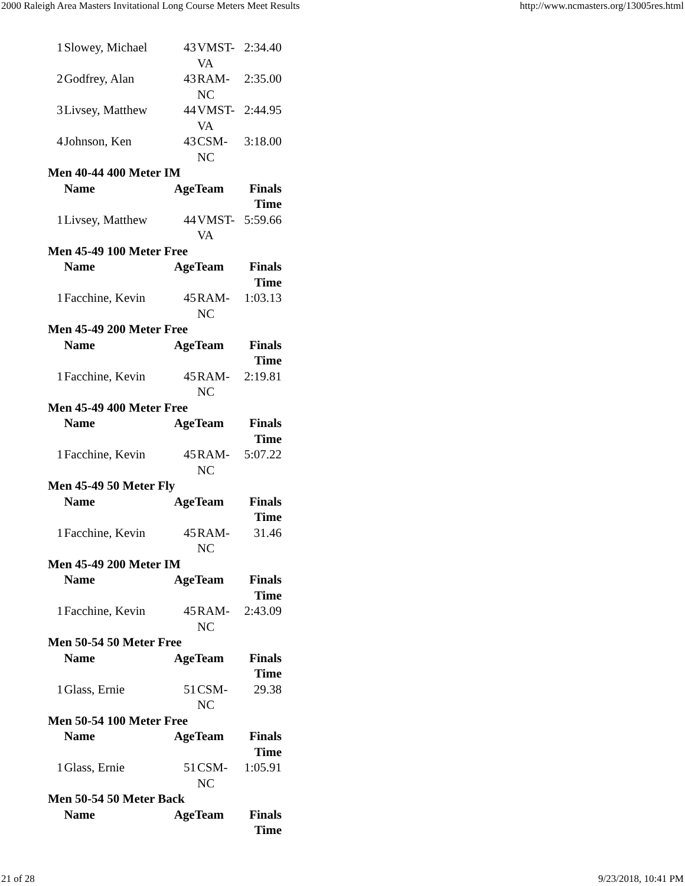2000 Raleigh Area Masters Invitational Long Course Meters Meet Results http://www.ncmasters.org/13005res.html
| 1 | Slowey, Michael | 43 | VMST-VA | 2:34.40 |
| 2 | Godfrey, Alan | 43 | RAM-NC | 2:35.00 |
| 3 | Livsey, Matthew | 44 | VMST-VA | 2:44.95 |
| 4 | Johnson, Ken | 43 | CSM-NC | 3:18.00 |
| Men 40-44 400 Meter IM | | | | |
| | Name | AgeTeam | | Finals Time |
| 1 | Livsey, Matthew | 44 | VMST-VA | 5:59.66 |
| Men 45-49 100 Meter Free | | | | |
| | Name | AgeTeam | | Finals Time |
| 1 | Facchine, Kevin | 45 | RAM-NC | 1:03.13 |
| Men 45-49 200 Meter Free | | | | |
| | Name | AgeTeam | | Finals Time |
| 1 | Facchine, Kevin | 45 | RAM-NC | 2:19.81 |
| Men 45-49 400 Meter Free | | | | |
| | Name | AgeTeam | | Finals Time |
| 1 | Facchine, Kevin | 45 | RAM-NC | 5:07.22 |
| Men 45-49 50 Meter Fly | | | | |
| | Name | AgeTeam | | Finals Time |
| 1 | Facchine, Kevin | 45 | RAM-NC | 31.46 |
| Men 45-49 200 Meter IM | | | | |
| | Name | AgeTeam | | Finals Time |
| 1 | Facchine, Kevin | 45 | RAM-NC | 2:43.09 |
| Men 50-54 50 Meter Free | | | | |
| | Name | AgeTeam | | Finals Time |
| 1 | Glass, Ernie | 51 | CSM-NC | 29.38 |
| Men 50-54 100 Meter Free | | | | |
| | Name | AgeTeam | | Finals Time |
| 1 | Glass, Ernie | 51 | CSM-NC | 1:05.91 |
| Men 50-54 50 Meter Back | | | | |
| | Name | AgeTeam | | Finals Time |
21 of 28 9/23/2018, 10:41 PM